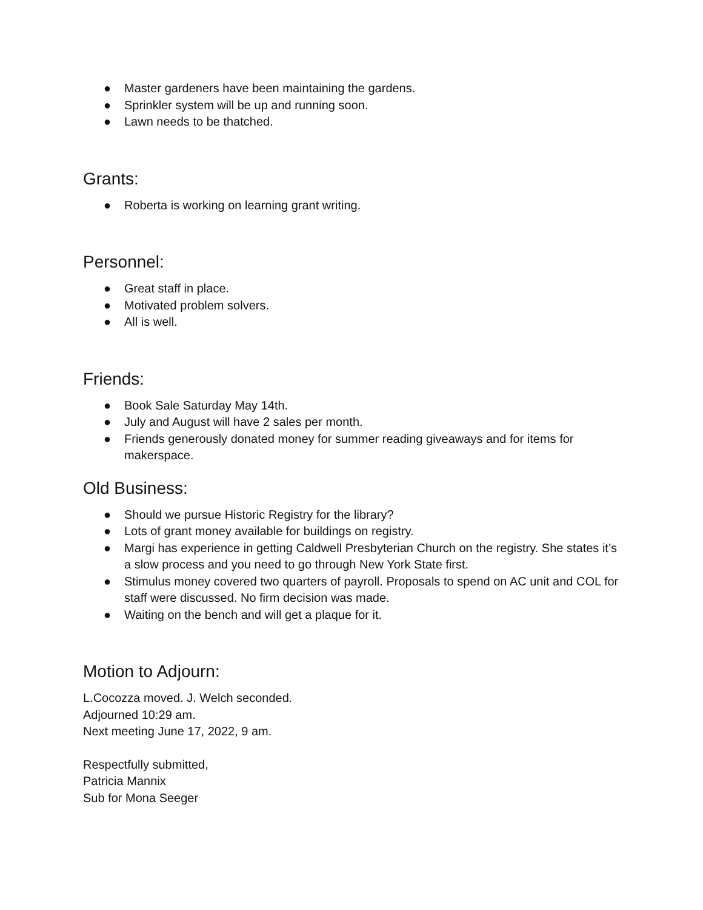● Master gardeners have been maintaining the gardens.
● Sprinkler system will be up and running soon.
● Lawn needs to be thatched.
Grants:
● Roberta is working on learning grant writing.
Personnel:
● Great staff in place.
● Motivated problem solvers.
● All is well.
Friends:
● Book Sale Saturday May 14th.
● July and August will have 2 sales per month.
● Friends generously donated money for summer reading giveaways and for items for makerspace.
Old Business:
● Should we pursue Historic Registry for the library?
● Lots of grant money available for buildings on registry.
● Margi has experience in getting Caldwell Presbyterian Church on the registry. She states it’s a slow process and you need to go through New York State first.
● Stimulus money covered two quarters of payroll. Proposals to spend on AC unit and COL for staff were discussed. No firm decision was made.
● Waiting on the bench and will get a plaque for it.
Motion to Adjourn:
L.Cocozza moved. J. Welch seconded.
Adjourned 10:29 am.
Next meeting June 17, 2022, 9 am.
Respectfully submitted,
Patricia Mannix
Sub for Mona Seeger